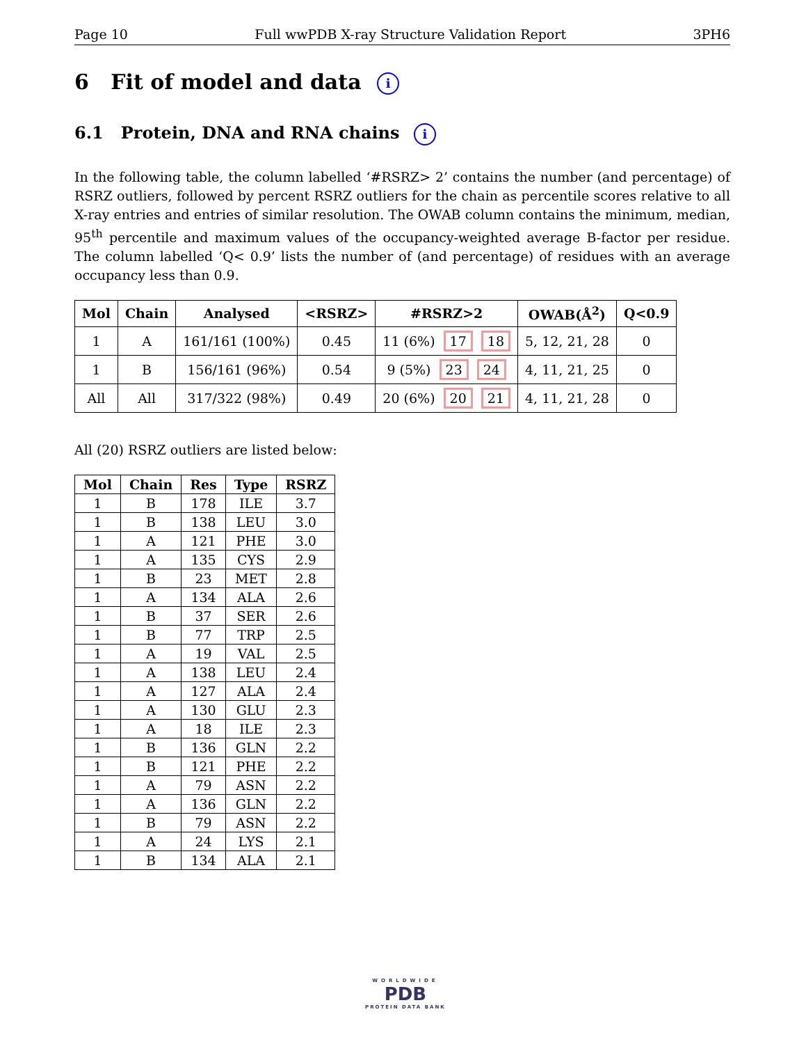Page 10 Full wwPDB X-ray Structure Validation Report 3PH6
6 Fit of model and data i
6.1 Protein, DNA and RNA chains i
In the following table, the column labelled ‘#RSRZ> 2’ contains the number (and percentage) of RSRZ outliers, followed by percent RSRZ outliers for the chain as percentile scores relative to all X-ray entries and entries of similar resolution. The OWAB column contains the minimum, median, 95<sup>th</sup> percentile and maximum values of the occupancy-weighted average B-factor per residue. The column labelled ‘Q< 0.9’ lists the number of (and percentage) of residues with an average occupancy less than 0.9.
| Mol | Chain | Analysed | <RSRZ> | #RSRZ>2 | OWAB(Å<sup>2</sup>) | Q<0.9 |
| --- | --- | --- | --- | --- | --- | --- |
| 1 | A | 161/161 (100%) | 0.45 | 11 (6%) 17 18 | 5, 12, 21, 28 | 0 |
| 1 | B | 156/161 (96%) | 0.54 | 9 (5%) 23 24 | 4, 11, 21, 25 | 0 |
| All | All | 317/322 (98%) | 0.49 | 20 (6%) 20 21 | 4, 11, 21, 28 | 0 |
All (20) RSRZ outliers are listed below:
| Mol | Chain | Res | Type | RSRZ |
| --- | --- | --- | --- | --- |
| 1 | B | 178 | ILE | 3.7 |
| 1 | B | 138 | LEU | 3.0 |
| 1 | A | 121 | PHE | 3.0 |
| 1 | A | 135 | CYS | 2.9 |
| 1 | B | 23 | MET | 2.8 |
| 1 | A | 134 | ALA | 2.6 |
| 1 | B | 37 | SER | 2.6 |
| 1 | B | 77 | TRP | 2.5 |
| 1 | A | 19 | VAL | 2.5 |
| 1 | A | 138 | LEU | 2.4 |
| 1 | A | 127 | ALA | 2.4 |
| 1 | A | 130 | GLU | 2.3 |
| 1 | A | 18 | ILE | 2.3 |
| 1 | B | 136 | GLN | 2.2 |
| 1 | B | 121 | PHE | 2.2 |
| 1 | A | 79 | ASN | 2.2 |
| 1 | A | 136 | GLN | 2.2 |
| 1 | B | 79 | ASN | 2.2 |
| 1 | A | 24 | LYS | 2.1 |
| 1 | B | 134 | ALA | 2.1 |
WORLDWIDE
PDB
PROTEIN DATA BANK